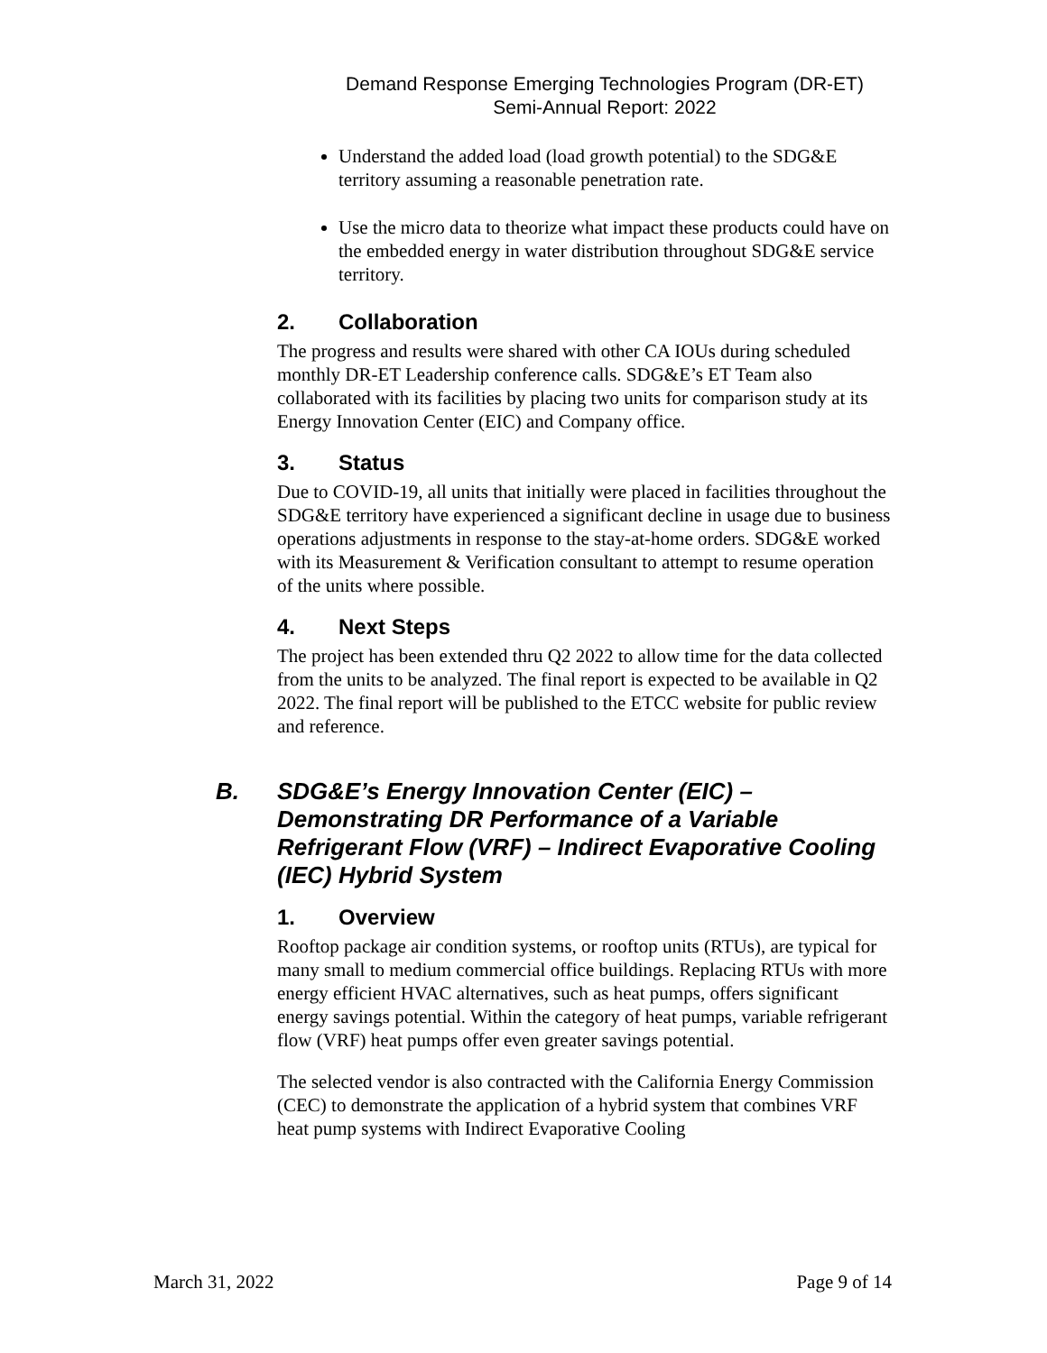Demand Response Emerging Technologies Program (DR-ET)
Semi-Annual Report: 2022
Understand the added load (load growth potential) to the SDG&E territory assuming a reasonable penetration rate.
Use the micro data to theorize what impact these products could have on the embedded energy in water distribution throughout SDG&E service territory.
2. Collaboration
The progress and results were shared with other CA IOUs during scheduled monthly DR-ET Leadership conference calls. SDG&E’s ET Team also collaborated with its facilities by placing two units for comparison study at its Energy Innovation Center (EIC) and Company office.
3. Status
Due to COVID-19, all units that initially were placed in facilities throughout the SDG&E territory have experienced a significant decline in usage due to business operations adjustments in response to the stay-at-home orders. SDG&E worked with its Measurement & Verification consultant to attempt to resume operation of the units where possible.
4. Next Steps
The project has been extended thru Q2 2022 to allow time for the data collected from the units to be analyzed. The final report is expected to be available in Q2 2022. The final report will be published to the ETCC website for public review and reference.
B. SDG&E’s Energy Innovation Center (EIC) – Demonstrating DR Performance of a Variable Refrigerant Flow (VRF) – Indirect Evaporative Cooling (IEC) Hybrid System
1. Overview
Rooftop package air condition systems, or rooftop units (RTUs), are typical for many small to medium commercial office buildings. Replacing RTUs with more energy efficient HVAC alternatives, such as heat pumps, offers significant energy savings potential. Within the category of heat pumps, variable refrigerant flow (VRF) heat pumps offer even greater savings potential.
The selected vendor is also contracted with the California Energy Commission (CEC) to demonstrate the application of a hybrid system that combines VRF heat pump systems with Indirect Evaporative Cooling
March 31, 2022 Page 9 of 14